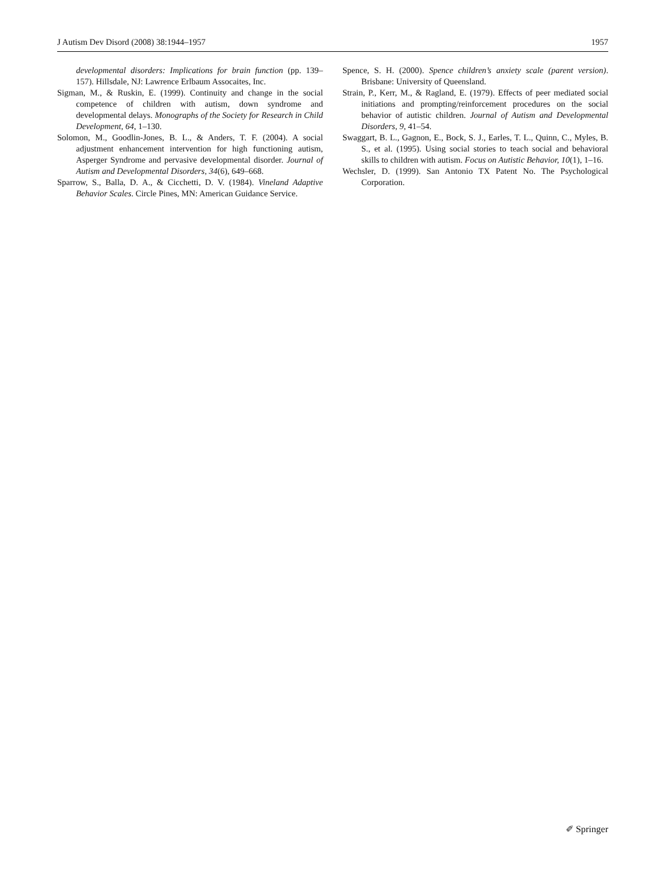J Autism Dev Disord (2008) 38:1944–1957 1957
developmental disorders: Implications for brain function (pp. 139–157). Hillsdale, NJ: Lawrence Erlbaum Assocaites, Inc.
Sigman, M., & Ruskin, E. (1999). Continuity and change in the social competence of children with autism, down syndrome and developmental delays. Monographs of the Society for Research in Child Development, 64, 1–130.
Solomon, M., Goodlin-Jones, B. L., & Anders, T. F. (2004). A social adjustment enhancement intervention for high functioning autism, Asperger Syndrome and pervasive developmental disorder. Journal of Autism and Developmental Disorders, 34(6), 649–668.
Sparrow, S., Balla, D. A., & Cicchetti, D. V. (1984). Vineland Adaptive Behavior Scales. Circle Pines, MN: American Guidance Service.
Spence, S. H. (2000). Spence children’s anxiety scale (parent version). Brisbane: University of Queensland.
Strain, P., Kerr, M., & Ragland, E. (1979). Effects of peer mediated social initiations and prompting/reinforcement procedures on the social behavior of autistic children. Journal of Autism and Developmental Disorders, 9, 41–54.
Swaggart, B. L., Gagnon, E., Bock, S. J., Earles, T. L., Quinn, C., Myles, B. S., et al. (1995). Using social stories to teach social and behavioral skills to children with autism. Focus on Autistic Behavior, 10(1), 1–16.
Wechsler, D. (1999). San Antonio TX Patent No. The Psychological Corporation.
✐ Springer